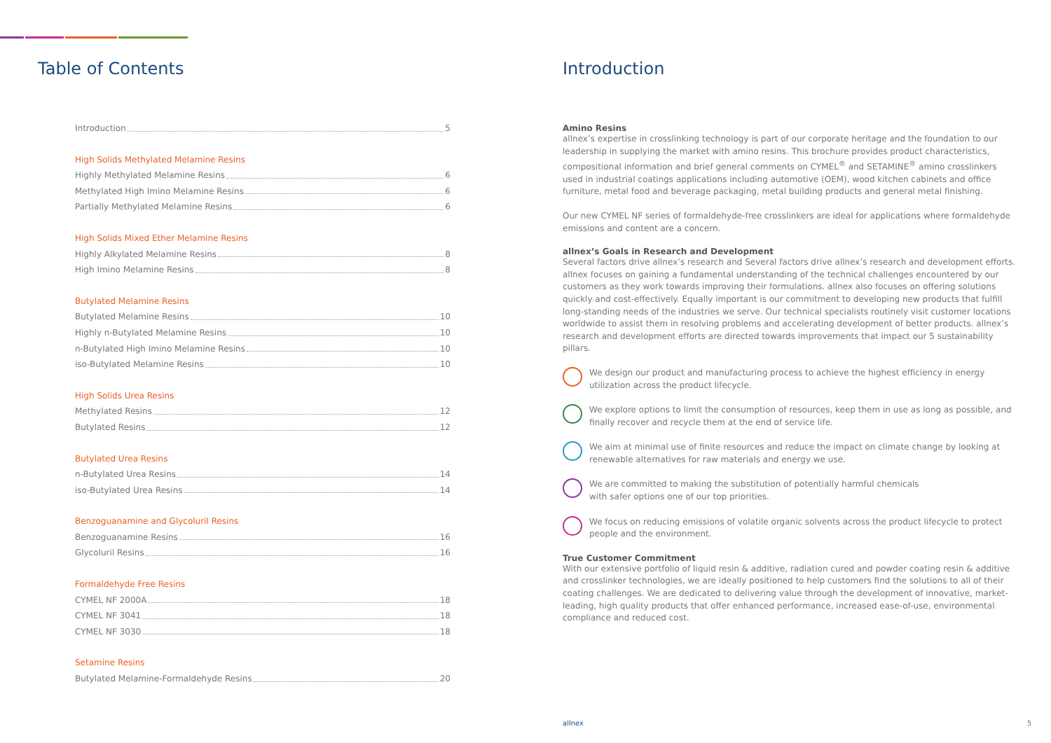Table of Contents
Introduction 5
High Solids Methylated Melamine Resins
Highly Methylated Melamine Resins 6
Methylated High Imino Melamine Resins 6
Partially Methylated Melamine Resins 6
High Solids Mixed Ether Melamine Resins
Highly Alkylated Melamine Resins 8
High Imino Melamine Resins 8
Butylated Melamine Resins
Butylated Melamine Resins 10
Highly n-Butylated Melamine Resins 10
n-Butylated High Imino Melamine Resins 10
iso-Butylated Melamine Resins 10
High Solids Urea Resins
Methylated Resins 12
Butylated Resins 12
Butylated Urea Resins
n-Butylated Urea Resins 14
iso-Butylated Urea Resins 14
Benzoguanamine and Glycoluril Resins
Benzoguanamine Resins 16
Glycoluril Resins 16
Formaldehyde Free Resins
CYMEL NF 2000A 18
CYMEL NF 3041 18
CYMEL NF 3030 18
Setamine Resins
Butylated Melamine-Formaldehyde Resins 20
Introduction
Amino Resins
allnex’s expertise in crosslinking technology is part of our corporate heritage and the foundation to our leadership in supplying the market with amino resins. This brochure provides product characteristics, compositional information and brief general comments on CYMEL<sup>®</sup> and SETAMINE<sup>®</sup> amino crosslinkers used in industrial coatings applications including automotive (OEM), wood kitchen cabinets and office furniture, metal food and beverage packaging, metal building products and general metal finishing.
Our new CYMEL NF series of formaldehyde-free crosslinkers are ideal for applications where formaldehyde emissions and content are a concern.
allnex’s Goals in Research and Development
Several factors drive allnex’s research and Several factors drive allnex’s research and development efforts. allnex focuses on gaining a fundamental understanding of the technical challenges encountered by our customers as they work towards improving their formulations. allnex also focuses on offering solutions quickly and cost-effectively. Equally important is our commitment to developing new products that fulfill long-standing needs of the industries we serve. Our technical specialists routinely visit customer locations worldwide to assist them in resolving problems and accelerating development of better products. allnex’s research and development efforts are directed towards improvements that impact our 5 sustainability pillars.
We design our product and manufacturing process to achieve the highest efficiency in energy utilization across the product lifecycle.
We explore options to limit the consumption of resources, keep them in use as long as possible, and finally recover and recycle them at the end of service life.
We aim at minimal use of finite resources and reduce the impact on climate change by looking at renewable alternatives for raw materials and energy we use.
We are committed to making the substitution of potentially harmful chemicals
with safer options one of our top priorities.
We focus on reducing emissions of volatile organic solvents across the product lifecycle to protect people and the environment.
True Customer Commitment
With our extensive portfolio of liquid resin & additive, radiation cured and powder coating resin & additive and crosslinker technologies, we are ideally positioned to help customers find the solutions to all of their coating challenges. We are dedicated to delivering value through the development of innovative, market-leading, high quality products that offer enhanced performance, increased ease-of-use, environmental compliance and reduced cost.
allnex 5